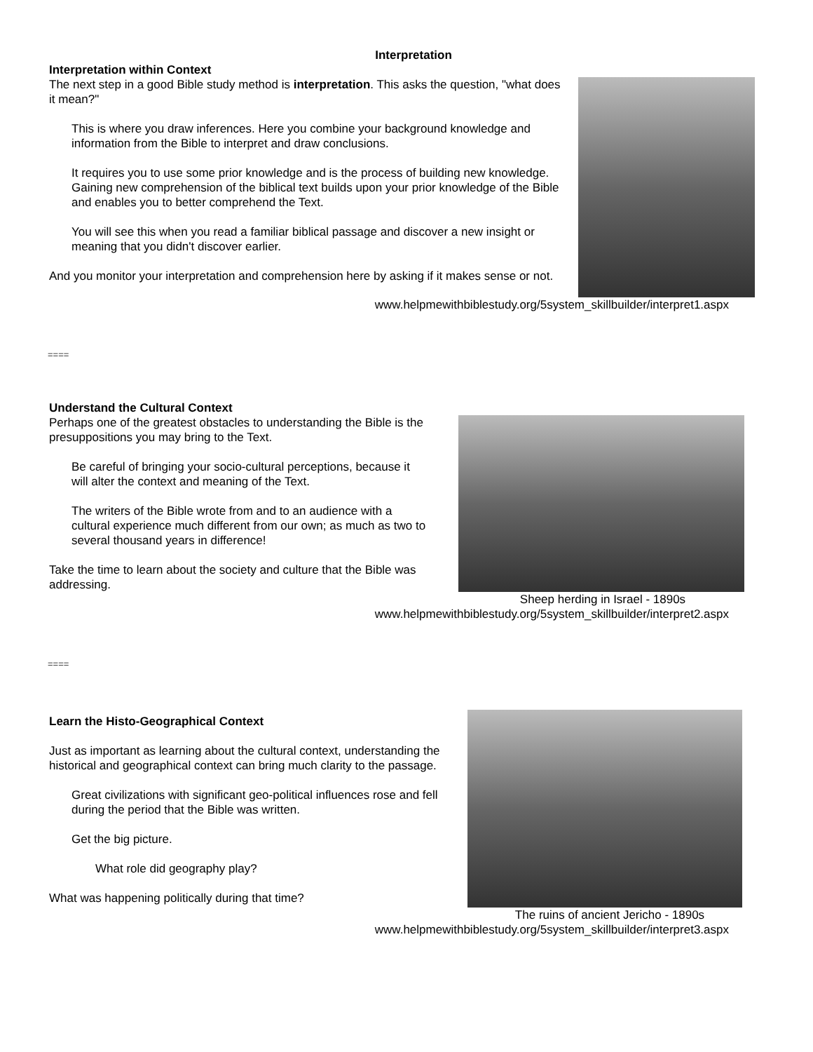Interpretation
Interpretation within Context
The next step in a good Bible study method is interpretation. This asks the question, "what does it mean?"
This is where you draw inferences. Here you combine your background knowledge and information from the Bible to interpret and draw conclusions.
It requires you to use some prior knowledge and is the process of building new knowledge. Gaining new comprehension of the biblical text builds upon your prior knowledge of the Bible and enables you to better comprehend the Text.
You will see this when you read a familiar biblical passage and discover a new insight or meaning that you didn't discover earlier.
And you monitor your interpretation and comprehension here by asking if it makes sense or not.
www.helpmewithbiblestudy.org/5system_skillbuilder/interpret1.aspx
====
Understand the Cultural Context
Perhaps one of the greatest obstacles to understanding the Bible is the presuppositions you may bring to the Text.
Be careful of bringing your socio-cultural perceptions, because it will alter the context and meaning of the Text.
The writers of the Bible wrote from and to an audience with a cultural experience much different from our own; as much as two to several thousand years in difference!
Take the time to learn about the society and culture that the Bible was addressing.
Sheep herding in Israel - 1890s
www.helpmewithbiblestudy.org/5system_skillbuilder/interpret2.aspx
====
Learn the Histo-Geographical Context
Just as important as learning about the cultural context, understanding the historical and geographical context can bring much clarity to the passage.
Great civilizations with significant geo-political influences rose and fell during the period that the Bible was written.
Get the big picture.
What role did geography play?
What was happening politically during that time?
The ruins of ancient Jericho - 1890s
www.helpmewithbiblestudy.org/5system_skillbuilder/interpret3.aspx